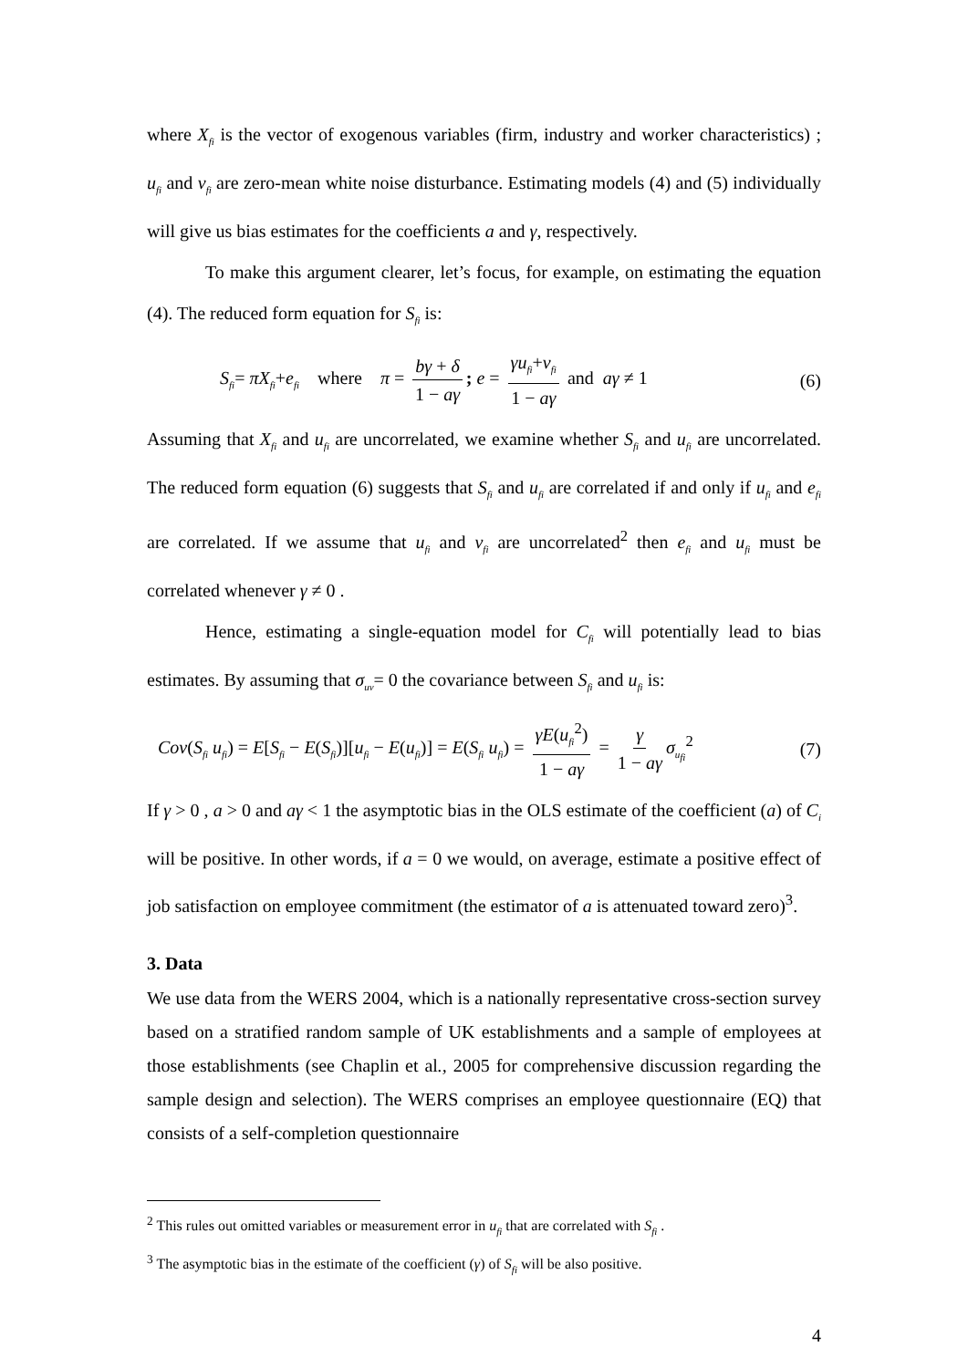where X<sub>fi</sub> is the vector of exogenous variables (firm, industry and worker characteristics) ; u<sub>fi</sub> and v<sub>fi</sub> are zero-mean white noise disturbance. Estimating models (4) and (5) individually will give us bias estimates for the coefficients a and γ, respectively.
To make this argument clearer, let’s focus, for example, on estimating the equation (4). The reduced form equation for S<sub>fi</sub> is:
S<sub>fi</sub>= πX<sub>fi</sub>+e<sub>fi</sub> where π = bγ + δ 1 − aγ; e = γu<sub>fi</sub>+v<sub>fi</sub> 1 − aγ and aγ ≠ 1 (6)
Assuming that X<sub>fi</sub> and u<sub>fi</sub> are uncorrelated, we examine whether S<sub>fi</sub> and u<sub>fi</sub> are uncorrelated. The reduced form equation (6) suggests that S<sub>fi</sub> and u<sub>fi</sub> are correlated if and only if u<sub>fi</sub> and e<sub>fi</sub> are correlated. If we assume that u<sub>fi</sub> and v<sub>fi</sub> are uncorrelated<sup>2</sup> then e<sub>fi</sub> and u<sub>fi</sub> must be correlated whenever γ ≠ 0 .
Hence, estimating a single-equation model for C<sub>fi</sub> will potentially lead to bias estimates. By assuming that σ<sub>uv</sub>= 0 the covariance between S<sub>fi</sub> and u<sub>fi</sub> is:
Cov(S<sub>fi</sub> u<sub>fi</sub>) = E[S<sub>fi</sub> − E(S<sub>fi</sub>)][u<sub>fi</sub> − E(u<sub>fi</sub>)] = E(S<sub>fi</sub> u<sub>fi</sub>) = γE(u<sub>fi</sub><sup>2</sup>) 1 − aγ = γ 1 − aγ σ<sub>u<sub>fi</sub></sub><sup>2</sup> (7)
If γ > 0 , a > 0 and aγ < 1 the asymptotic bias in the OLS estimate of the coefficient (a) of C<sub>i</sub> will be positive. In other words, if a = 0 we would, on average, estimate a positive effect of job satisfaction on employee commitment (the estimator of a is attenuated toward zero)<sup>3</sup>.
3. Data
We use data from the WERS 2004, which is a nationally representative cross-section survey based on a stratified random sample of UK establishments and a sample of employees at those establishments (see Chaplin et al., 2005 for comprehensive discussion regarding the sample design and selection). The WERS comprises an employee questionnaire (EQ) that consists of a self-completion questionnaire
<sup>2</sup> This rules out omitted variables or measurement error in u<sub>fi</sub> that are correlated with S<sub>fi</sub> .
<sup>3</sup> The asymptotic bias in the estimate of the coefficient (γ) of S<sub>fi</sub> will be also positive.
4